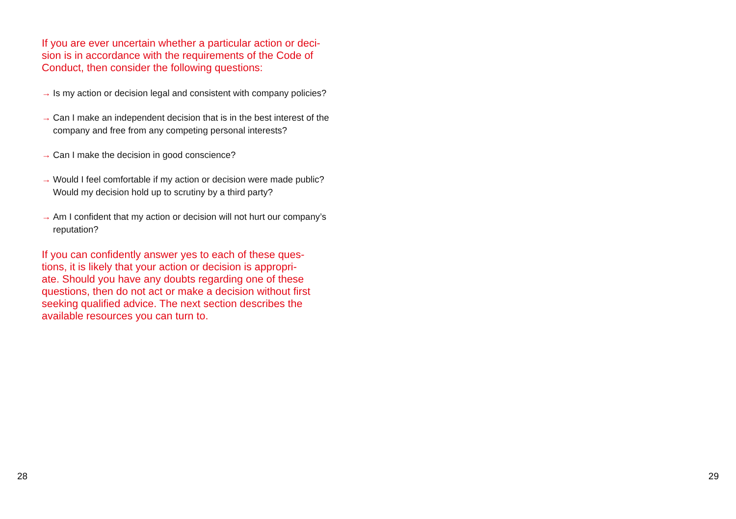If you are ever uncertain whether a particular action or deci-
sion is in accordance with the requirements of the Code of
Conduct, then consider the following questions:
→ Is my action or decision legal and consistent with company policies?
→ Can I make an independent decision that is in the best interest of the company and free from any competing personal interests?
→ Can I make the decision in good conscience?
→ Would I feel comfortable if my action or decision were made public? Would my decision hold up to scrutiny by a third party?
→ Am I confident that my action or decision will not hurt our company’s reputation?
If you can confidently answer yes to each of these ques-
tions, it is likely that your action or decision is appropri-
ate. Should you have any doubts regarding one of these
questions, then do not act or make a decision without first
seeking qualified advice. The next section describes the
available resources you can turn to.
28 29